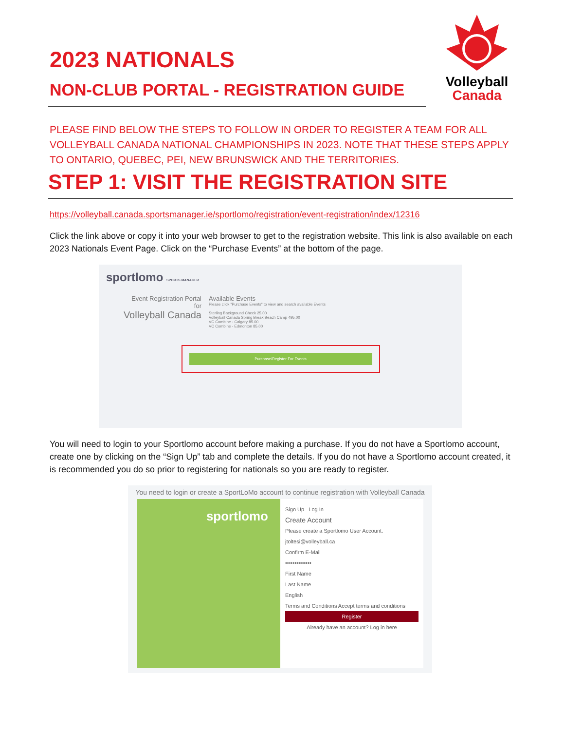2023 NATIONALS
NON-CLUB PORTAL - REGISTRATION GUIDE
Volleyball
Canada
PLEASE FIND BELOW THE STEPS TO FOLLOW IN ORDER TO REGISTER A TEAM FOR ALL VOLLEYBALL CANADA NATIONAL CHAMPIONSHIPS IN 2023. NOTE THAT THESE STEPS APPLY TO ONTARIO, QUEBEC, PEI, NEW BRUNSWICK AND THE TERRITORIES.
STEP 1: VISIT THE REGISTRATION SITE
https://volleyball.canada.sportsmanager.ie/sportlomo/registration/event-registration/index/12316
Click the link above or copy it into your web browser to get to the registration website. This link is also available on each 2023 Nationals Event Page. Click on the “Purchase Events” at the bottom of the page.
sportlomo SPORTS MANAGER
Event Registration Portal
for
Volleyball Canada
Available Events
Please click "Purchase Events" to view and search available Events
Sterling Background Check 25.00
Volleyball Canada Spring Break Beach Camp 495.00
VC Combine - Calgary 85.00
VC Combine - Edmonton 85.00
Purchase/Register For Events
You will need to login to your Sportlomo account before making a purchase. If you do not have a Sportlomo account, create one by clicking on the “Sign Up” tab and complete the details. If you do not have a Sportlomo account created, it is recommended you do so prior to registering for nationals so you are ready to register.
You need to login or create a SportLoMo account to continue registration with Volleyball Canada
sportlomo
Sign Up Log In
Create Account
Please create a Sportlomo User Account.
jtoltesi@volleyball.ca
Confirm E-Mail
••••••••••••••
First Name
Last Name
English
Terms and Conditions Accept terms and conditions
Register
Already have an account? Log in here